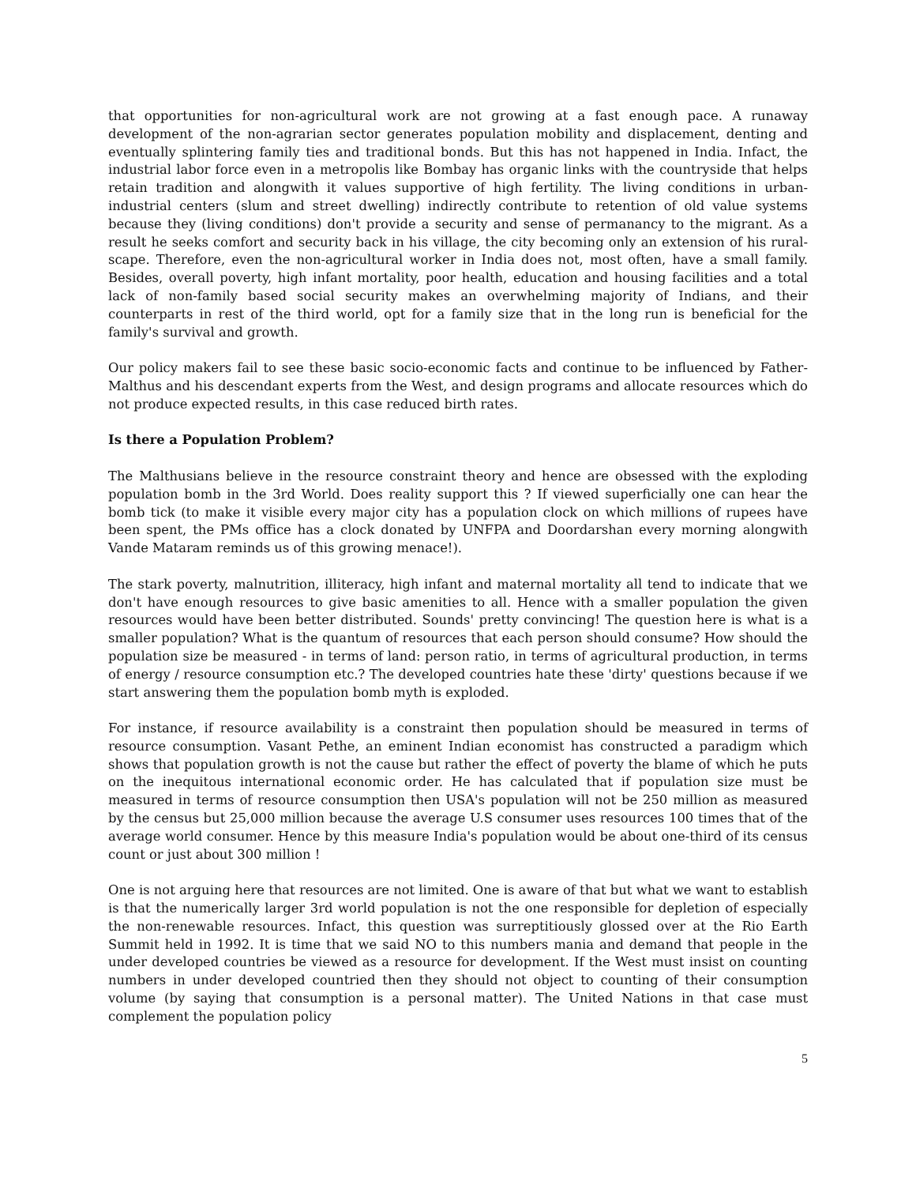that opportunities for non-agricultural work are not growing at a fast enough pace. A runaway development of the non-agrarian sector generates population mobility and displacement, denting and eventually splintering family ties and traditional bonds. But this has not happened in India. Infact, the industrial labor force even in a metropolis like Bombay has organic links with the countryside that helps retain tradition and alongwith it values supportive of high fertility. The living conditions in urban-industrial centers (slum and street dwelling) indirectly contribute to retention of old value systems because they (living conditions) don't provide a security and sense of permanancy to the migrant. As a result he seeks comfort and security back in his village, the city becoming only an extension of his rural-scape. Therefore, even the non-agricultural worker in India does not, most often, have a small family. Besides, overall poverty, high infant mortality, poor health, education and housing facilities and a total lack of non-family based social security makes an overwhelming majority of Indians, and their counterparts in rest of the third world, opt for a family size that in the long run is beneficial for the family's survival and growth.
Our policy makers fail to see these basic socio-economic facts and continue to be influenced by Father-Malthus and his descendant experts from the West, and design programs and allocate resources which do not produce expected results, in this case reduced birth rates.
Is there a Population Problem?
The Malthusians believe in the resource constraint theory and hence are obsessed with the exploding population bomb in the 3rd World. Does reality support this ? If viewed superficially one can hear the bomb tick (to make it visible every major city has a population clock on which millions of rupees have been spent, the PMs office has a clock donated by UNFPA and Doordarshan every morning alongwith Vande Mataram reminds us of this growing menace!).
The stark poverty, malnutrition, illiteracy, high infant and maternal mortality all tend to indicate that we don't have enough resources to give basic amenities to all. Hence with a smaller population the given resources would have been better distributed. Sounds' pretty convincing! The question here is what is a smaller population? What is the quantum of resources that each person should consume? How should the population size be measured - in terms of land: person ratio, in terms of agricultural production, in terms of energy / resource consumption etc.? The developed countries hate these 'dirty' questions because if we start answering them the population bomb myth is exploded.
For instance, if resource availability is a constraint then population should be measured in terms of resource consumption. Vasant Pethe, an eminent Indian economist has constructed a paradigm which shows that population growth is not the cause but rather the effect of poverty the blame of which he puts on the inequitous international economic order. He has calculated that if population size must be measured in terms of resource consumption then USA's population will not be 250 million as measured by the census but 25,000 million because the average U.S consumer uses resources 100 times that of the average world consumer. Hence by this measure India's population would be about one-third of its census count or just about 300 million !
One is not arguing here that resources are not limited. One is aware of that but what we want to establish is that the numerically larger 3rd world population is not the one responsible for depletion of especially the non-renewable resources. Infact, this question was surreptitiously glossed over at the Rio Earth Summit held in 1992. It is time that we said NO to this numbers mania and demand that people in the under developed countries be viewed as a resource for development. If the West must insist on counting numbers in under developed countried then they should not object to counting of their consumption volume (by saying that consumption is a personal matter). The United Nations in that case must complement the population policy
5